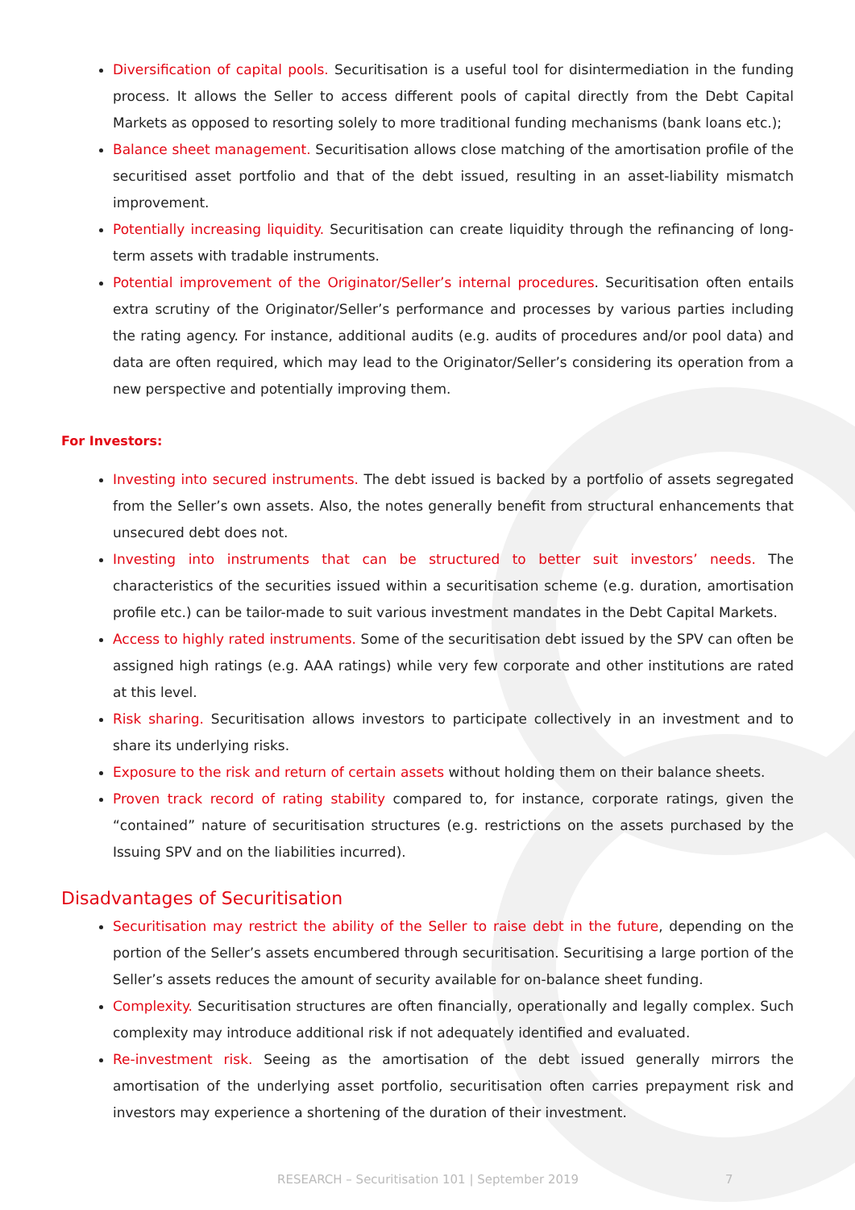Diversification of capital pools. Securitisation is a useful tool for disintermediation in the funding process. It allows the Seller to access different pools of capital directly from the Debt Capital Markets as opposed to resorting solely to more traditional funding mechanisms (bank loans etc.);
Balance sheet management. Securitisation allows close matching of the amortisation profile of the securitised asset portfolio and that of the debt issued, resulting in an asset-liability mismatch improvement.
Potentially increasing liquidity. Securitisation can create liquidity through the refinancing of long-term assets with tradable instruments.
Potential improvement of the Originator/Seller’s internal procedures. Securitisation often entails extra scrutiny of the Originator/Seller’s performance and processes by various parties including the rating agency. For instance, additional audits (e.g. audits of procedures and/or pool data) and data are often required, which may lead to the Originator/Seller’s considering its operation from a new perspective and potentially improving them.
For Investors:
Investing into secured instruments. The debt issued is backed by a portfolio of assets segregated from the Seller’s own assets. Also, the notes generally benefit from structural enhancements that unsecured debt does not.
Investing into instruments that can be structured to better suit investors’ needs. The characteristics of the securities issued within a securitisation scheme (e.g. duration, amortisation profile etc.) can be tailor-made to suit various investment mandates in the Debt Capital Markets.
Access to highly rated instruments. Some of the securitisation debt issued by the SPV can often be assigned high ratings (e.g. AAA ratings) while very few corporate and other institutions are rated at this level.
Risk sharing. Securitisation allows investors to participate collectively in an investment and to share its underlying risks.
Exposure to the risk and return of certain assets without holding them on their balance sheets.
Proven track record of rating stability compared to, for instance, corporate ratings, given the “contained” nature of securitisation structures (e.g. restrictions on the assets purchased by the Issuing SPV and on the liabilities incurred).
Disadvantages of Securitisation
Securitisation may restrict the ability of the Seller to raise debt in the future, depending on the portion of the Seller’s assets encumbered through securitisation. Securitising a large portion of the Seller’s assets reduces the amount of security available for on-balance sheet funding.
Complexity. Securitisation structures are often financially, operationally and legally complex. Such complexity may introduce additional risk if not adequately identified and evaluated.
Re-investment risk. Seeing as the amortisation of the debt issued generally mirrors the amortisation of the underlying asset portfolio, securitisation often carries prepayment risk and investors may experience a shortening of the duration of their investment.
RESEARCH – Securitisation 101 | September 2019 7